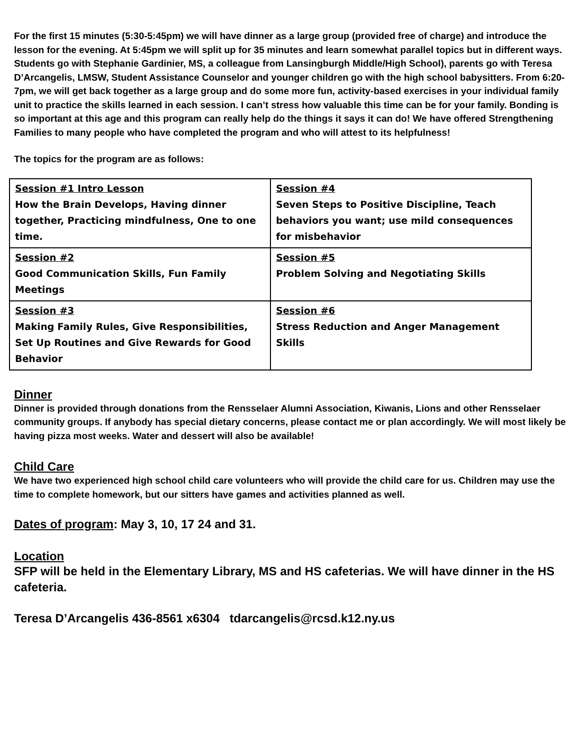For the first 15 minutes (5:30-5:45pm) we will have dinner as a large group (provided free of charge) and introduce the lesson for the evening. At 5:45pm we will split up for 35 minutes and learn somewhat parallel topics but in different ways. Students go with Stephanie Gardinier, MS, a colleague from Lansingburgh Middle/High School), parents go with Teresa D’Arcangelis, LMSW, Student Assistance Counselor and younger children go with the high school babysitters. From 6:20-7pm, we will get back together as a large group and do some more fun, activity-based exercises in your individual family unit to practice the skills learned in each session. I can’t stress how valuable this time can be for your family. Bonding is so important at this age and this program can really help do the things it says it can do! We have offered Strengthening Families to many people who have completed the program and who will attest to its helpfulness!
The topics for the program are as follows:
| Session #1 Intro Lesson How the Brain Develops, Having dinner together, Practicing mindfulness, One to one time. | Session #4 Seven Steps to Positive Discipline, Teach behaviors you want; use mild consequences for misbehavior |
| Session #2 Good Communication Skills, Fun Family Meetings | Session #5 Problem Solving and Negotiating Skills |
| Session #3 Making Family Rules, Give Responsibilities, Set Up Routines and Give Rewards for Good Behavior | Session #6 Stress Reduction and Anger Management Skills |
Dinner
Dinner is provided through donations from the Rensselaer Alumni Association, Kiwanis, Lions and other Rensselaer community groups. If anybody has special dietary concerns, please contact me or plan accordingly. We will most likely be having pizza most weeks. Water and dessert will also be available!
Child Care
We have two experienced high school child care volunteers who will provide the child care for us. Children may use the time to complete homework, but our sitters have games and activities planned as well.
Dates of program: May 3, 10, 17 24 and 31.
Location
SFP will be held in the Elementary Library, MS and HS cafeterias. We will have dinner in the HS cafeteria.
Teresa D’Arcangelis 436-8561 x6304 tdarcangelis@rcsd.k12.ny.us